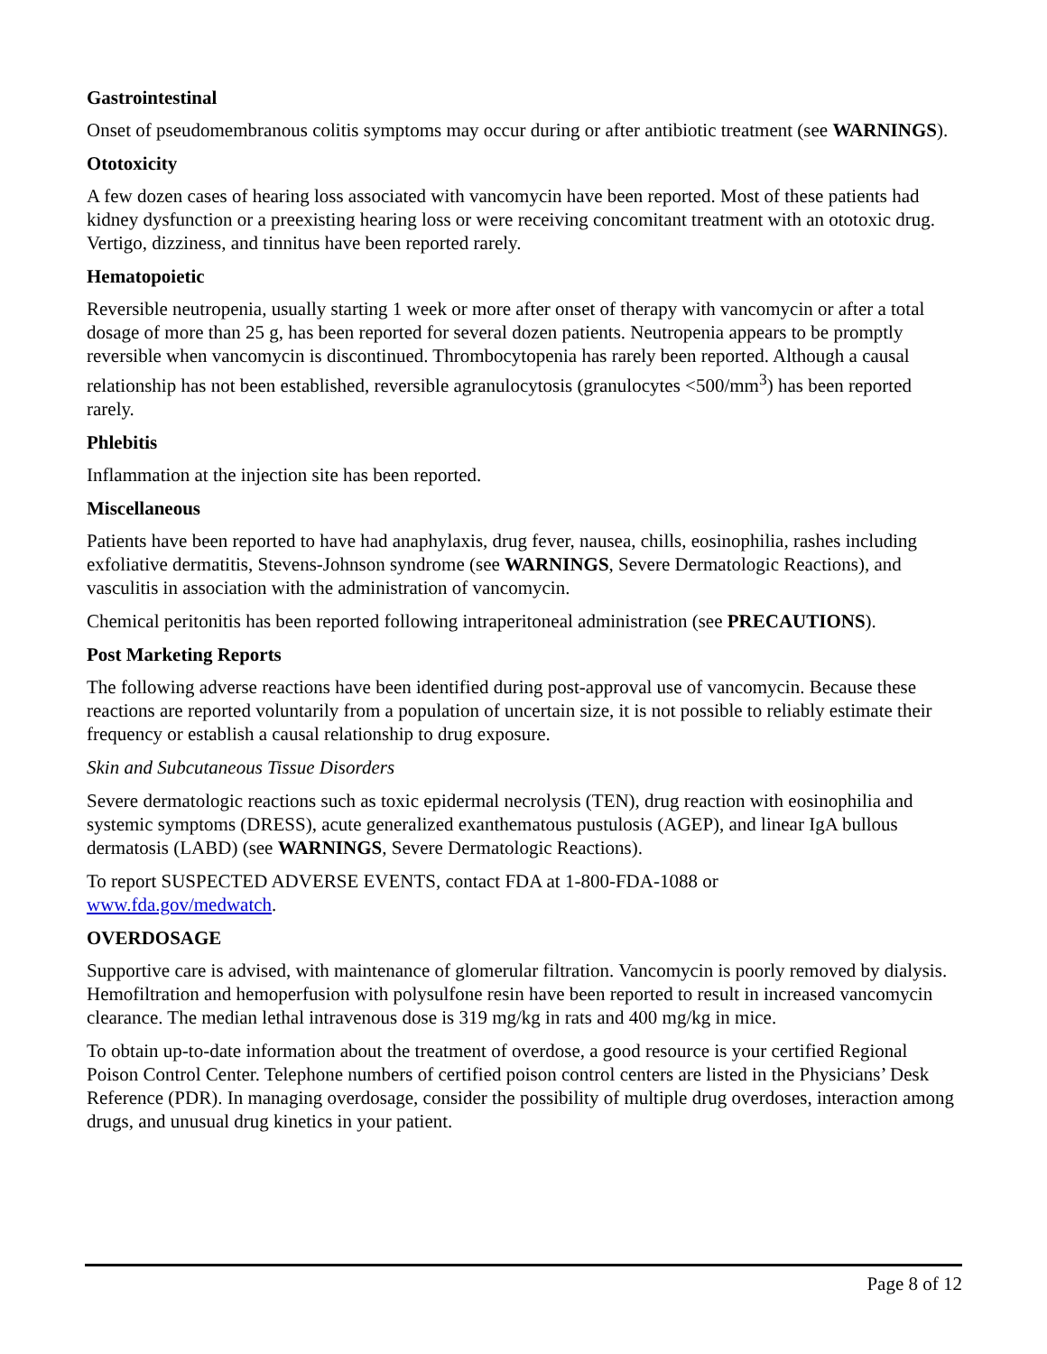Gastrointestinal
Onset of pseudomembranous colitis symptoms may occur during or after antibiotic treatment (see WARNINGS).
Ototoxicity
A few dozen cases of hearing loss associated with vancomycin have been reported. Most of these patients had kidney dysfunction or a preexisting hearing loss or were receiving concomitant treatment with an ototoxic drug. Vertigo, dizziness, and tinnitus have been reported rarely.
Hematopoietic
Reversible neutropenia, usually starting 1 week or more after onset of therapy with vancomycin or after a total dosage of more than 25 g, has been reported for several dozen patients. Neutropenia appears to be promptly reversible when vancomycin is discontinued. Thrombocytopenia has rarely been reported. Although a causal relationship has not been established, reversible agranulocytosis (granulocytes <500/mm<sup>3</sup>) has been reported rarely.
Phlebitis
Inflammation at the injection site has been reported.
Miscellaneous
Patients have been reported to have had anaphylaxis, drug fever, nausea, chills, eosinophilia, rashes including exfoliative dermatitis, Stevens-Johnson syndrome (see WARNINGS, Severe Dermatologic Reactions), and vasculitis in association with the administration of vancomycin.
Chemical peritonitis has been reported following intraperitoneal administration (see PRECAUTIONS).
Post Marketing Reports
The following adverse reactions have been identified during post-approval use of vancomycin. Because these reactions are reported voluntarily from a population of uncertain size, it is not possible to reliably estimate their frequency or establish a causal relationship to drug exposure.
Skin and Subcutaneous Tissue Disorders
Severe dermatologic reactions such as toxic epidermal necrolysis (TEN), drug reaction with eosinophilia and systemic symptoms (DRESS), acute generalized exanthematous pustulosis (AGEP), and linear IgA bullous dermatosis (LABD) (see WARNINGS, Severe Dermatologic Reactions).
To report SUSPECTED ADVERSE EVENTS, contact FDA at 1-800-FDA-1088 or
www.fda.gov/medwatch.
OVERDOSAGE
Supportive care is advised, with maintenance of glomerular filtration. Vancomycin is poorly removed by dialysis. Hemofiltration and hemoperfusion with polysulfone resin have been reported to result in increased vancomycin clearance. The median lethal intravenous dose is 319 mg/kg in rats and 400 mg/kg in mice.
To obtain up-to-date information about the treatment of overdose, a good resource is your certified Regional Poison Control Center. Telephone numbers of certified poison control centers are listed in the Physicians’ Desk Reference (PDR). In managing overdosage, consider the possibility of multiple drug overdoses, interaction among drugs, and unusual drug kinetics in your patient.
Page 8 of 12